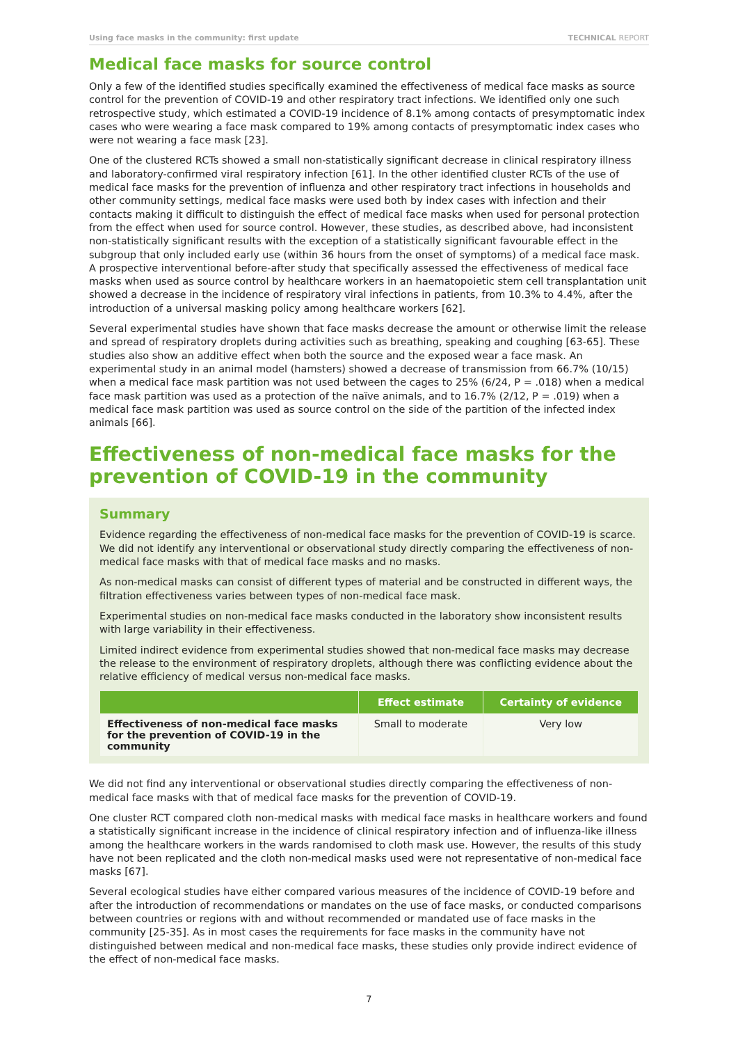Using face masks in the community: first update TECHNICAL REPORT
Medical face masks for source control
Only a few of the identified studies specifically examined the effectiveness of medical face masks as source control for the prevention of COVID-19 and other respiratory tract infections. We identified only one such retrospective study, which estimated a COVID-19 incidence of 8.1% among contacts of presymptomatic index cases who were wearing a face mask compared to 19% among contacts of presymptomatic index cases who were not wearing a face mask [23].
One of the clustered RCTs showed a small non-statistically significant decrease in clinical respiratory illness and laboratory-confirmed viral respiratory infection [61]. In the other identified cluster RCTs of the use of medical face masks for the prevention of influenza and other respiratory tract infections in households and other community settings, medical face masks were used both by index cases with infection and their contacts making it difficult to distinguish the effect of medical face masks when used for personal protection from the effect when used for source control. However, these studies, as described above, had inconsistent non-statistically significant results with the exception of a statistically significant favourable effect in the subgroup that only included early use (within 36 hours from the onset of symptoms) of a medical face mask. A prospective interventional before-after study that specifically assessed the effectiveness of medical face masks when used as source control by healthcare workers in an haematopoietic stem cell transplantation unit showed a decrease in the incidence of respiratory viral infections in patients, from 10.3% to 4.4%, after the introduction of a universal masking policy among healthcare workers [62].
Several experimental studies have shown that face masks decrease the amount or otherwise limit the release and spread of respiratory droplets during activities such as breathing, speaking and coughing [63-65]. These studies also show an additive effect when both the source and the exposed wear a face mask. An experimental study in an animal model (hamsters) showed a decrease of transmission from 66.7% (10/15) when a medical face mask partition was not used between the cages to 25% (6/24, P = .018) when a medical face mask partition was used as a protection of the naïve animals, and to 16.7% (2/12, P = .019) when a medical face mask partition was used as source control on the side of the partition of the infected index animals [66].
Effectiveness of non-medical face masks for the prevention of COVID-19 in the community
Summary
Evidence regarding the effectiveness of non-medical face masks for the prevention of COVID-19 is scarce. We did not identify any interventional or observational study directly comparing the effectiveness of non-medical face masks with that of medical face masks and no masks.
As non-medical masks can consist of different types of material and be constructed in different ways, the filtration effectiveness varies between types of non-medical face mask.
Experimental studies on non-medical face masks conducted in the laboratory show inconsistent results with large variability in their effectiveness.
Limited indirect evidence from experimental studies showed that non-medical face masks may decrease the release to the environment of respiratory droplets, although there was conflicting evidence about the relative efficiency of medical versus non-medical face masks.
| | Effect estimate | Certainty of evidence |
| --- | --- | --- |
| Effectiveness of non-medical face masks for the prevention of COVID-19 in the community | Small to moderate | Very low |
We did not find any interventional or observational studies directly comparing the effectiveness of non-medical face masks with that of medical face masks for the prevention of COVID-19.
One cluster RCT compared cloth non-medical masks with medical face masks in healthcare workers and found a statistically significant increase in the incidence of clinical respiratory infection and of influenza-like illness among the healthcare workers in the wards randomised to cloth mask use. However, the results of this study have not been replicated and the cloth non-medical masks used were not representative of non-medical face masks [67].
Several ecological studies have either compared various measures of the incidence of COVID-19 before and after the introduction of recommendations or mandates on the use of face masks, or conducted comparisons between countries or regions with and without recommended or mandated use of face masks in the community [25-35]. As in most cases the requirements for face masks in the community have not distinguished between medical and non-medical face masks, these studies only provide indirect evidence of the effect of non-medical face masks.
7